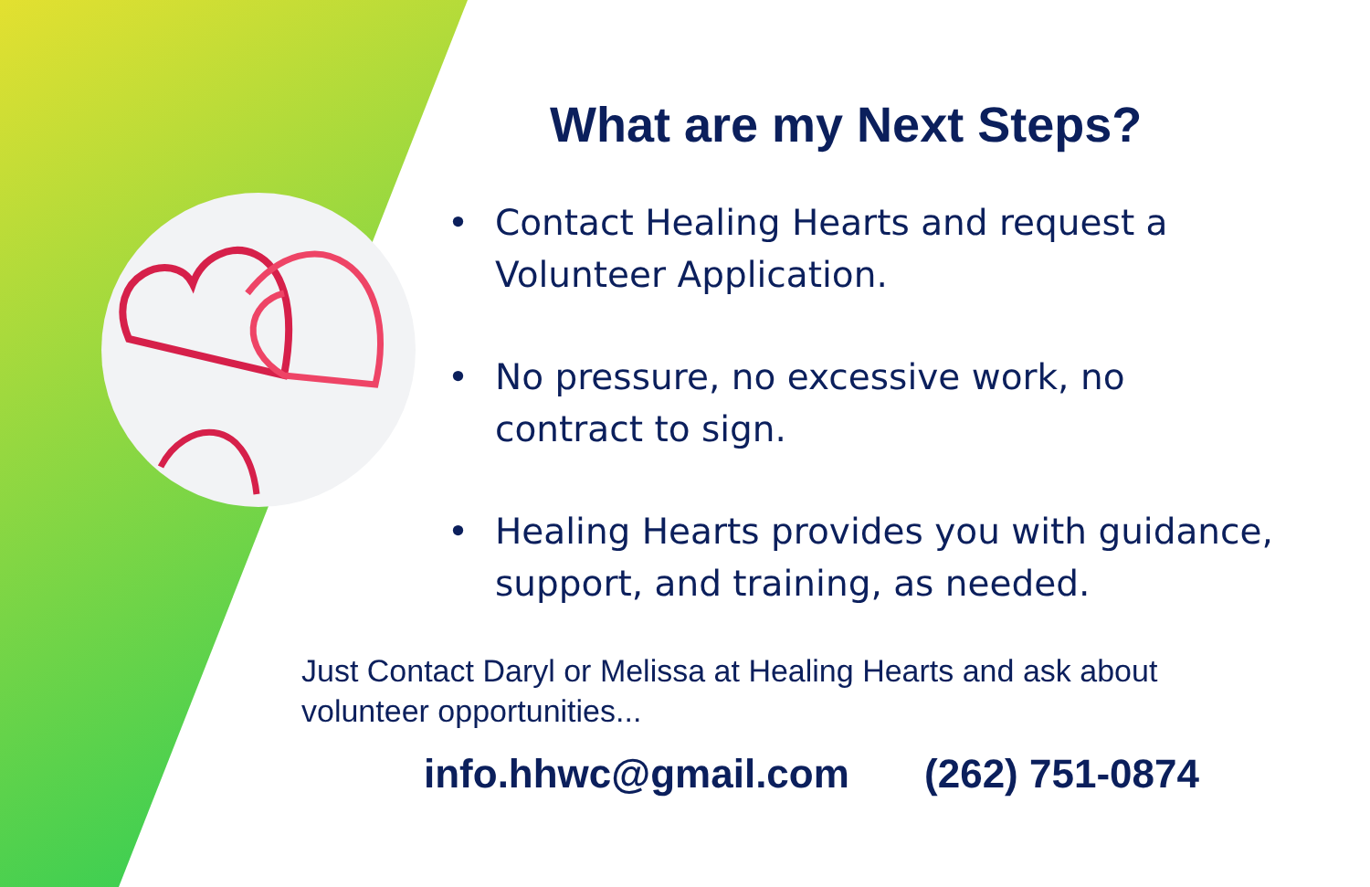What are my Next Steps?
• Contact Healing Hearts and request a Volunteer Application.
• No pressure, no excessive work, no contract to sign.
• Healing Hearts provides you with guidance, support, and training, as needed.
Just Contact Daryl or Melissa at Healing Hearts and ask about volunteer opportunities...
info.hhwc@gmail.com (262) 751-0874